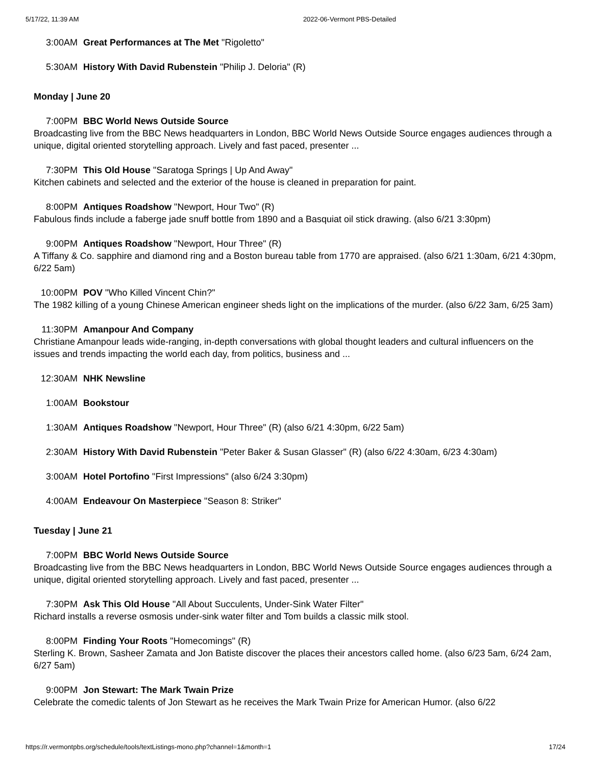5/17/22, 11:39 AM 2022-06-Vermont PBS-Detailed
3:00AM Great Performances at The Met "Rigoletto"
5:30AM History With David Rubenstein "Philip J. Deloria" (R)
Monday | June 20
7:00PM BBC World News Outside Source
Broadcasting live from the BBC News headquarters in London, BBC World News Outside Source engages audiences through a unique, digital oriented storytelling approach. Lively and fast paced, presenter ...
7:30PM This Old House "Saratoga Springs | Up And Away"
Kitchen cabinets and selected and the exterior of the house is cleaned in preparation for paint.
8:00PM Antiques Roadshow "Newport, Hour Two" (R)
Fabulous finds include a faberge jade snuff bottle from 1890 and a Basquiat oil stick drawing. (also 6/21 3:30pm)
9:00PM Antiques Roadshow "Newport, Hour Three" (R)
A Tiffany & Co. sapphire and diamond ring and a Boston bureau table from 1770 are appraised. (also 6/21 1:30am, 6/21 4:30pm, 6/22 5am)
10:00PM POV "Who Killed Vincent Chin?"
The 1982 killing of a young Chinese American engineer sheds light on the implications of the murder. (also 6/22 3am, 6/25 3am)
11:30PM Amanpour And Company
Christiane Amanpour leads wide-ranging, in-depth conversations with global thought leaders and cultural influencers on the issues and trends impacting the world each day, from politics, business and ...
12:30AM NHK Newsline
1:00AM Bookstour
1:30AM Antiques Roadshow "Newport, Hour Three" (R) (also 6/21 4:30pm, 6/22 5am)
2:30AM History With David Rubenstein "Peter Baker & Susan Glasser" (R) (also 6/22 4:30am, 6/23 4:30am)
3:00AM Hotel Portofino "First Impressions" (also 6/24 3:30pm)
4:00AM Endeavour On Masterpiece "Season 8: Striker"
Tuesday | June 21
7:00PM BBC World News Outside Source
Broadcasting live from the BBC News headquarters in London, BBC World News Outside Source engages audiences through a unique, digital oriented storytelling approach. Lively and fast paced, presenter ...
7:30PM Ask This Old House "All About Succulents, Under-Sink Water Filter"
Richard installs a reverse osmosis under-sink water filter and Tom builds a classic milk stool.
8:00PM Finding Your Roots "Homecomings" (R)
Sterling K. Brown, Sasheer Zamata and Jon Batiste discover the places their ancestors called home. (also 6/23 5am, 6/24 2am, 6/27 5am)
9:00PM Jon Stewart: The Mark Twain Prize
Celebrate the comedic talents of Jon Stewart as he receives the Mark Twain Prize for American Humor. (also 6/22
https://r.vermontpbs.org/schedule/tools/textListings-mono.php?channel=1&month=1 17/24